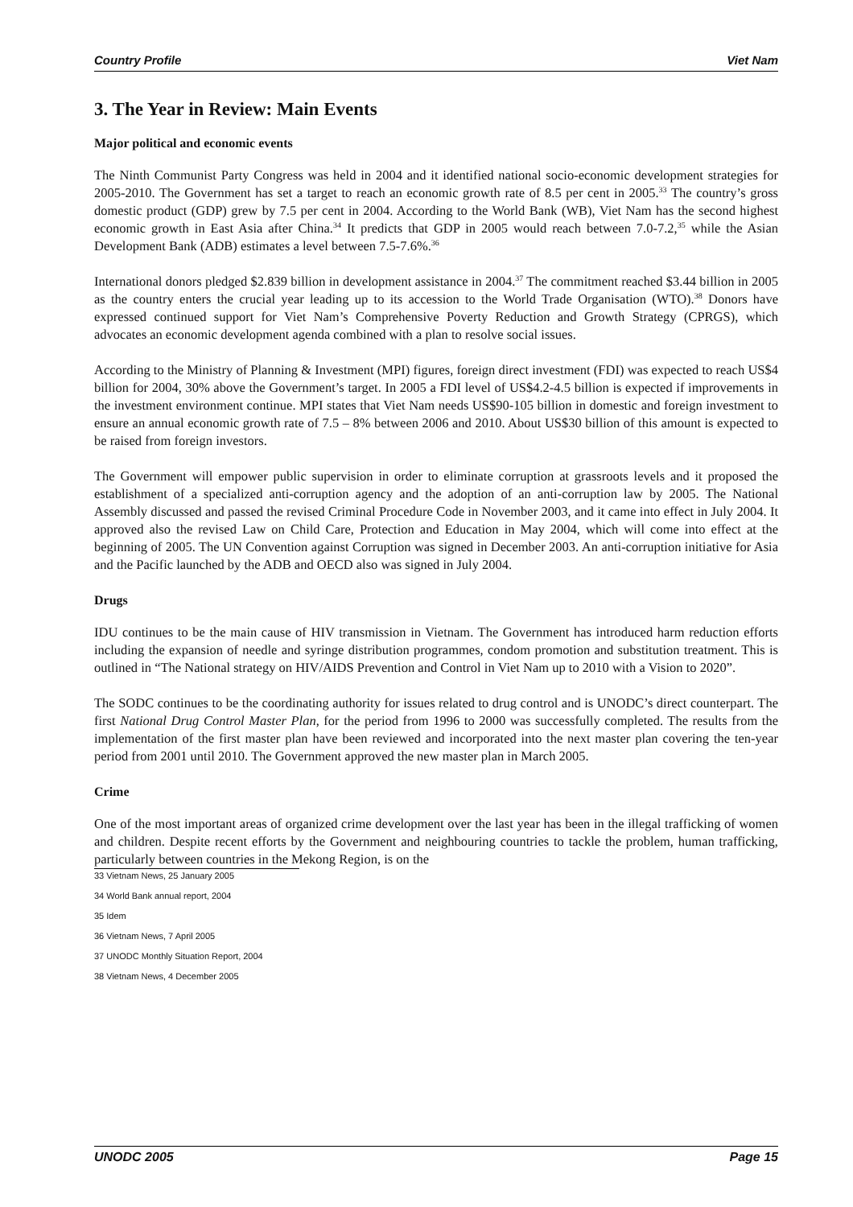Country Profile Viet Nam
3. The Year in Review: Main Events
Major political and economic events
The Ninth Communist Party Congress was held in 2004 and it identified national socio-economic development strategies for 2005-2010. The Government has set a target to reach an economic growth rate of 8.5 per cent in 2005.<sup>33</sup> The country’s gross domestic product (GDP) grew by 7.5 per cent in 2004. According to the World Bank (WB), Viet Nam has the second highest economic growth in East Asia after China.<sup>34</sup> It predicts that GDP in 2005 would reach between 7.0-7.2,<sup>35</sup> while the Asian Development Bank (ADB) estimates a level between 7.5-7.6%.<sup>36</sup>
International donors pledged $2.839 billion in development assistance in 2004.<sup>37</sup> The commitment reached $3.44 billion in 2005 as the country enters the crucial year leading up to its accession to the World Trade Organisation (WTO).<sup>38</sup> Donors have expressed continued support for Viet Nam’s Comprehensive Poverty Reduction and Growth Strategy (CPRGS), which advocates an economic development agenda combined with a plan to resolve social issues.
According to the Ministry of Planning & Investment (MPI) figures, foreign direct investment (FDI) was expected to reach US$4 billion for 2004, 30% above the Government’s target. In 2005 a FDI level of US$4.2-4.5 billion is expected if improvements in the investment environment continue. MPI states that Viet Nam needs US$90-105 billion in domestic and foreign investment to ensure an annual economic growth rate of 7.5 – 8% between 2006 and 2010. About US$30 billion of this amount is expected to be raised from foreign investors.
The Government will empower public supervision in order to eliminate corruption at grassroots levels and it proposed the establishment of a specialized anti-corruption agency and the adoption of an anti-corruption law by 2005. The National Assembly discussed and passed the revised Criminal Procedure Code in November 2003, and it came into effect in July 2004. It approved also the revised Law on Child Care, Protection and Education in May 2004, which will come into effect at the beginning of 2005. The UN Convention against Corruption was signed in December 2003. An anti-corruption initiative for Asia and the Pacific launched by the ADB and OECD also was signed in July 2004.
Drugs
IDU continues to be the main cause of HIV transmission in Vietnam. The Government has introduced harm reduction efforts including the expansion of needle and syringe distribution programmes, condom promotion and substitution treatment. This is outlined in “The National strategy on HIV/AIDS Prevention and Control in Viet Nam up to 2010 with a Vision to 2020”.
The SODC continues to be the coordinating authority for issues related to drug control and is UNODC’s direct counterpart. The first National Drug Control Master Plan, for the period from 1996 to 2000 was successfully completed. The results from the implementation of the first master plan have been reviewed and incorporated into the next master plan covering the ten-year period from 2001 until 2010. The Government approved the new master plan in March 2005.
Crime
One of the most important areas of organized crime development over the last year has been in the illegal trafficking of women and children. Despite recent efforts by the Government and neighbouring countries to tackle the problem, human trafficking, particularly between countries in the Mekong Region, is on the
33 Vietnam News, 25 January 2005
34 World Bank annual report, 2004
35 Idem
36 Vietnam News, 7 April 2005
37 UNODC Monthly Situation Report, 2004
38 Vietnam News, 4 December 2005
UNODC 2005 Page 15